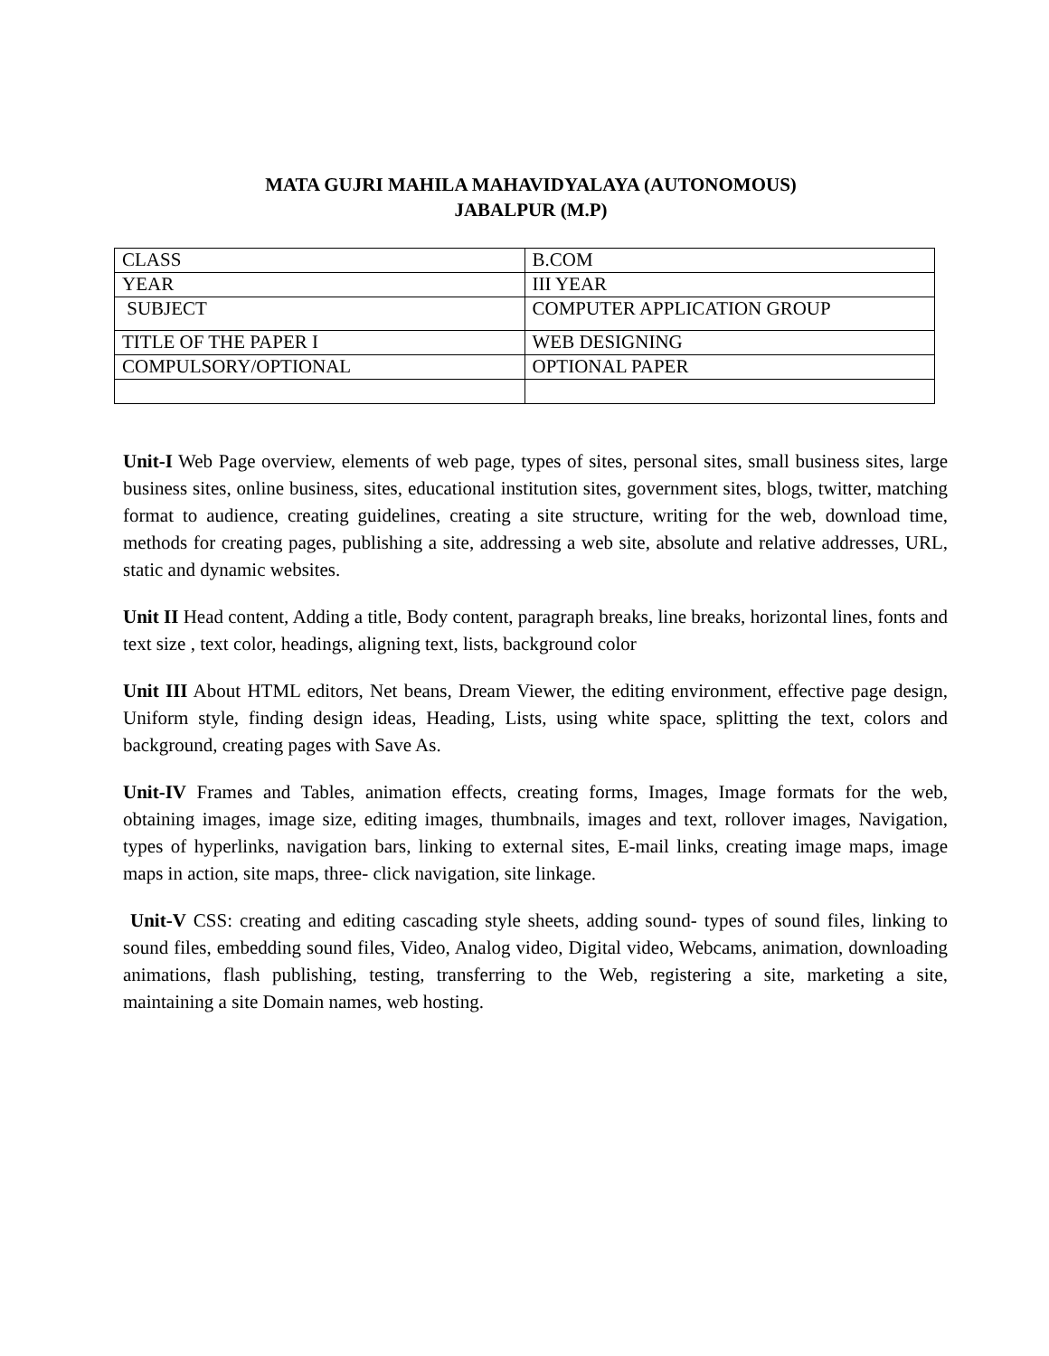MATA GUJRI MAHILA MAHAVIDYALAYA (AUTONOMOUS)
JABALPUR (M.P)
| CLASS | B.COM |
| YEAR | III YEAR |
| SUBJECT | COMPUTER APPLICATION GROUP |
| TITLE OF THE PAPER I | WEB DESIGNING |
| COMPULSORY/OPTIONAL | OPTIONAL PAPER |
Unit-I Web Page overview, elements of web page, types of sites, personal sites, small business sites, large business sites, online business, sites, educational institution sites, government sites, blogs, twitter, matching format to audience, creating guidelines, creating a site structure, writing for the web, download time, methods for creating pages, publishing a site, addressing a web site, absolute and relative addresses, URL, static and dynamic websites.
Unit II Head content, Adding a title, Body content, paragraph breaks, line breaks, horizontal lines, fonts and text size , text color, headings, aligning text, lists, background color
Unit III About HTML editors, Net beans, Dream Viewer, the editing environment, effective page design, Uniform style, finding design ideas, Heading, Lists, using white space, splitting the text, colors and background, creating pages with Save As.
Unit-IV Frames and Tables, animation effects, creating forms, Images, Image formats for the web, obtaining images, image size, editing images, thumbnails, images and text, rollover images, Navigation, types of hyperlinks, navigation bars, linking to external sites, E-mail links, creating image maps, image maps in action, site maps, three- click navigation, site linkage.
Unit-V CSS: creating and editing cascading style sheets, adding sound- types of sound files, linking to sound files, embedding sound files, Video, Analog video, Digital video, Webcams, animation, downloading animations, flash publishing, testing, transferring to the Web, registering a site, marketing a site, maintaining a site Domain names, web hosting.